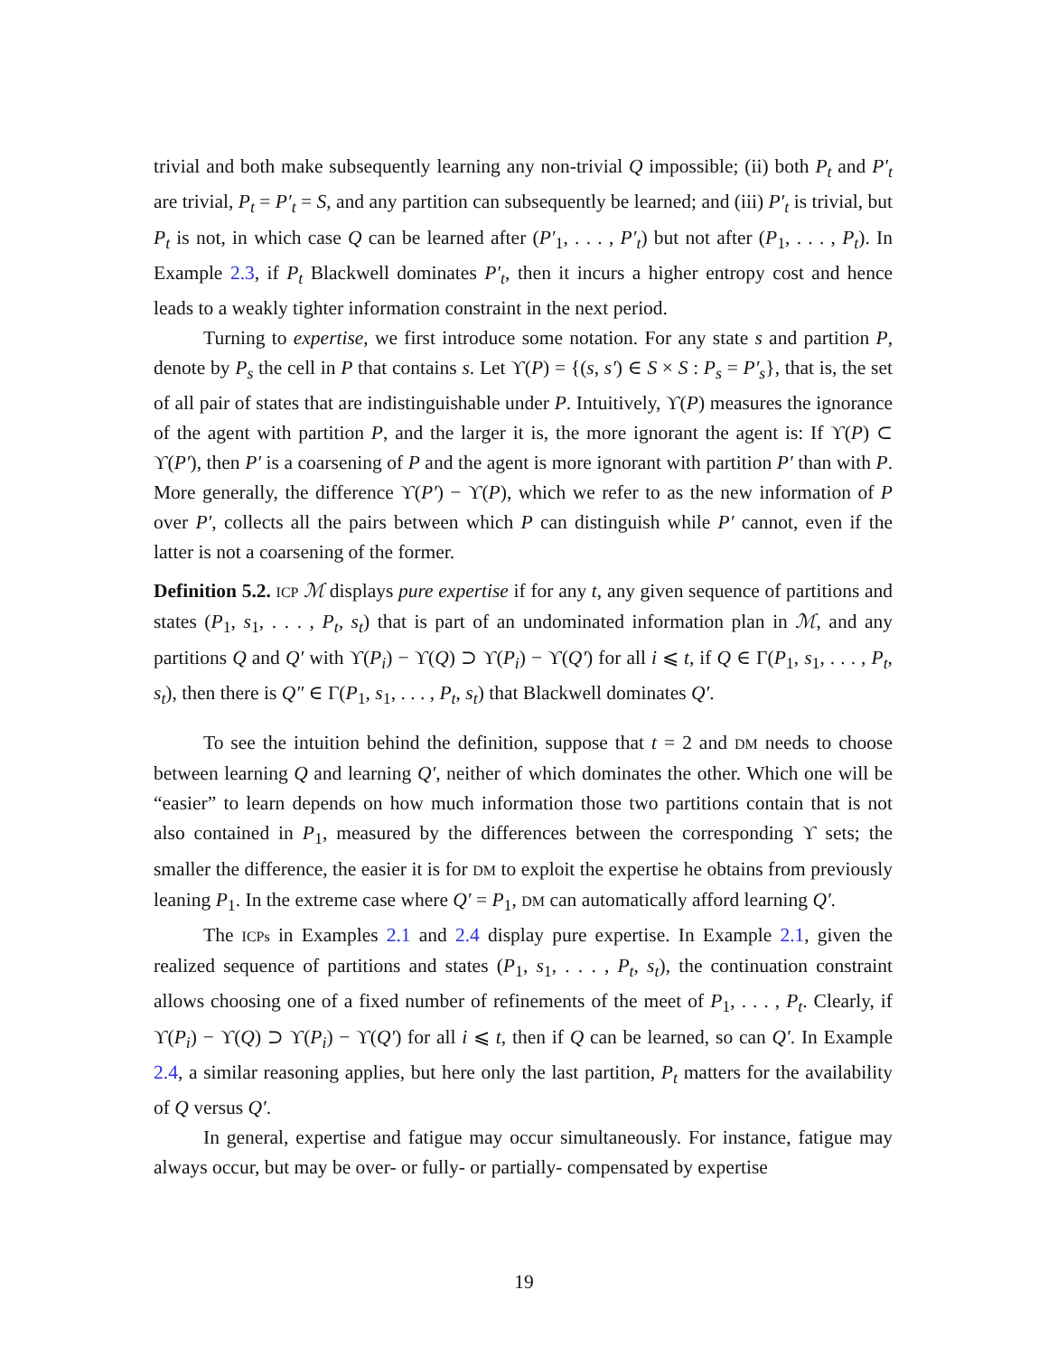trivial and both make subsequently learning any non-trivial Q impossible; (ii) both P<sub>t</sub> and P′<sub>t</sub> are trivial, P<sub>t</sub> = P′<sub>t</sub> = S, and any partition can subsequently be learned; and (iii) P′<sub>t</sub> is trivial, but P<sub>t</sub> is not, in which case Q can be learned after (P′<sub>1</sub>, . . . , P′<sub>t</sub>) but not after (P<sub>1</sub>, . . . , P<sub>t</sub>). In Example 2.3, if P<sub>t</sub> Blackwell dominates P′<sub>t</sub>, then it incurs a higher entropy cost and hence leads to a weakly tighter information constraint in the next period.
Turning to expertise, we first introduce some notation. For any state s and partition P, denote by P<sub>s</sub> the cell in P that contains s. Let ϒ(P) = {(s, s′) ∈ S × S : P<sub>s</sub> = P′<sub>s</sub>}, that is, the set of all pair of states that are indistinguishable under P. Intuitively, ϒ(P) measures the ignorance of the agent with partition P, and the larger it is, the more ignorant the agent is: If ϒ(P) ⊂ ϒ(P′), then P′ is a coarsening of P and the agent is more ignorant with partition P′ than with P. More generally, the difference ϒ(P′) − ϒ(P), which we refer to as the new information of P over P′, collects all the pairs between which P can distinguish while P′ cannot, even if the latter is not a coarsening of the former.
Definition 5.2. ICP ℳ displays pure expertise if for any t, any given sequence of partitions and states (P<sub>1</sub>, s<sub>1</sub>, . . . , P<sub>t</sub>, s<sub>t</sub>) that is part of an undominated information plan in ℳ, and any partitions Q and Q′ with ϒ(P<sub>i</sub>) − ϒ(Q) ⊃ ϒ(P<sub>i</sub>) − ϒ(Q′) for all i ⩽ t, if Q ∈ Γ(P<sub>1</sub>, s<sub>1</sub>, . . . , P<sub>t</sub>, s<sub>t</sub>), then there is Q″ ∈ Γ(P<sub>1</sub>, s<sub>1</sub>, . . . , P<sub>t</sub>, s<sub>t</sub>) that Blackwell dominates Q′.
To see the intuition behind the definition, suppose that t = 2 and DM needs to choose between learning Q and learning Q′, neither of which dominates the other. Which one will be “easier” to learn depends on how much information those two partitions contain that is not also contained in P<sub>1</sub>, measured by the differences between the corresponding ϒ sets; the smaller the difference, the easier it is for DM to exploit the expertise he obtains from previously leaning P<sub>1</sub>. In the extreme case where Q′ = P<sub>1</sub>, DM can automatically afford learning Q′.
The ICPs in Examples 2.1 and 2.4 display pure expertise. In Example 2.1, given the realized sequence of partitions and states (P<sub>1</sub>, s<sub>1</sub>, . . . , P<sub>t</sub>, s<sub>t</sub>), the continuation constraint allows choosing one of a fixed number of refinements of the meet of P<sub>1</sub>, . . . , P<sub>t</sub>. Clearly, if ϒ(P<sub>i</sub>) − ϒ(Q) ⊃ ϒ(P<sub>i</sub>) − ϒ(Q′) for all i ⩽ t, then if Q can be learned, so can Q′. In Example 2.4, a similar reasoning applies, but here only the last partition, P<sub>t</sub> matters for the availability of Q versus Q′.
In general, expertise and fatigue may occur simultaneously. For instance, fatigue may always occur, but may be over- or fully- or partially- compensated by expertise
19